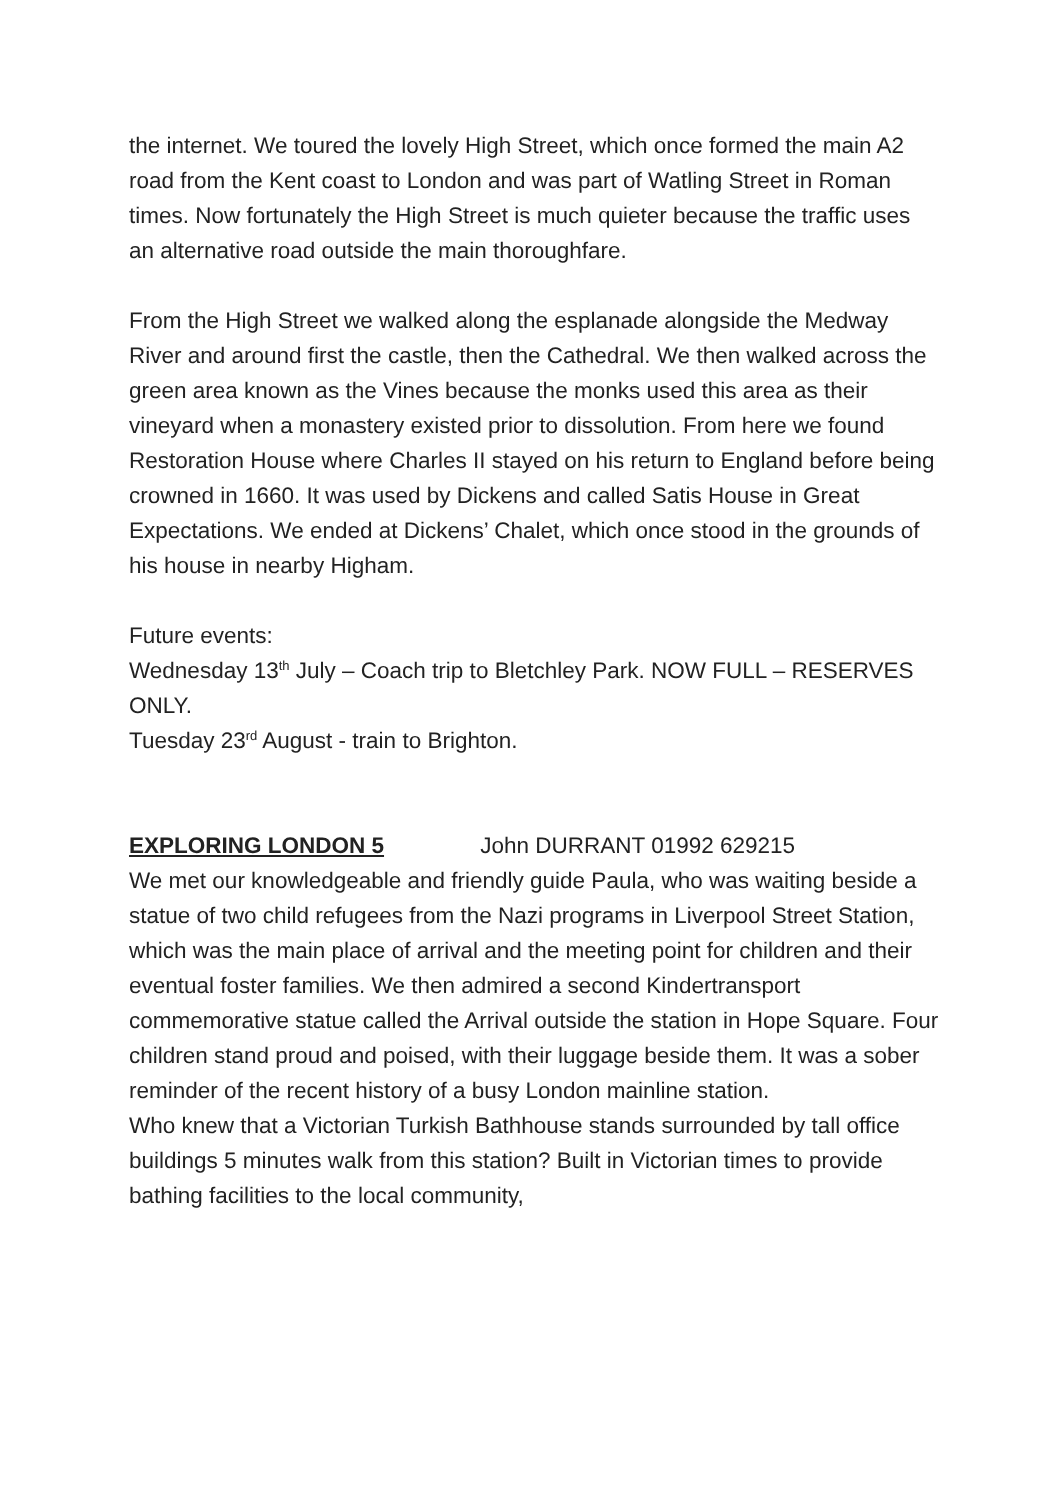the internet. We toured the lovely High Street, which once formed the main A2 road from the Kent coast to London and was part of Watling Street in Roman times. Now fortunately the High Street is much quieter because the traffic uses an alternative road outside the main thoroughfare.
From the High Street we walked along the esplanade alongside the Medway River and around first the castle, then the Cathedral. We then walked across the green area known as the Vines because the monks used this area as their vineyard when a monastery existed prior to dissolution. From here we found Restoration House where Charles II stayed on his return to England before being crowned in 1660. It was used by Dickens and called Satis House in Great Expectations. We ended at Dickens’ Chalet, which once stood in the grounds of his house in nearby Higham.
Future events:
Wednesday 13<sup>th</sup> July – Coach trip to Bletchley Park. NOW FULL – RESERVES ONLY.
Tuesday 23<sup>rd</sup> August - train to Brighton.
EXPLORING LONDON 5 John DURRANT 01992 629215
We met our knowledgeable and friendly guide Paula, who was waiting beside a statue of two child refugees from the Nazi programs in Liverpool Street Station, which was the main place of arrival and the meeting point for children and their eventual foster families. We then admired a second Kindertransport commemorative statue called the Arrival outside the station in Hope Square. Four children stand proud and poised, with their luggage beside them. It was a sober reminder of the recent history of a busy London mainline station.
Who knew that a Victorian Turkish Bathhouse stands surrounded by tall office buildings 5 minutes walk from this station? Built in Victorian times to provide bathing facilities to the local community,